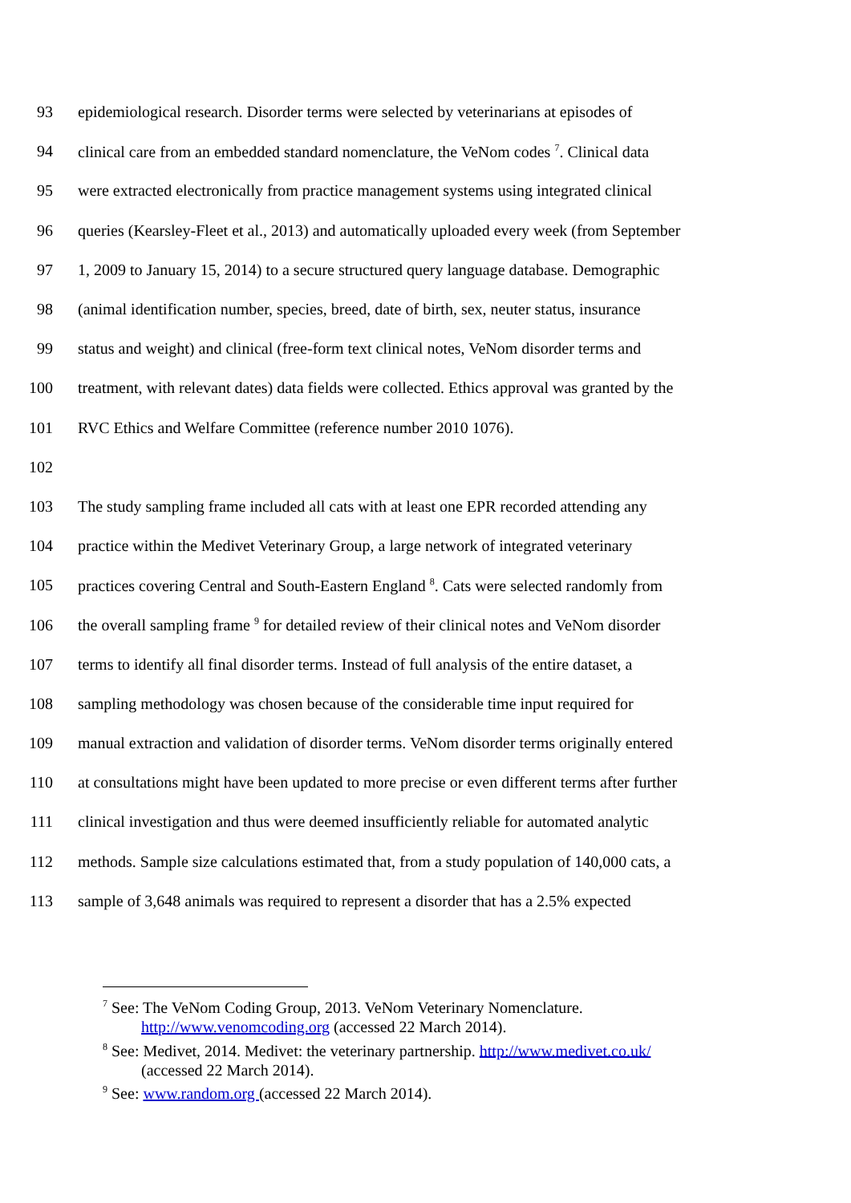93 epidemiological research. Disorder terms were selected by veterinarians at episodes of
94 clinical care from an embedded standard nomenclature, the VeNom codes <sup>7</sup>. Clinical data
95 were extracted electronically from practice management systems using integrated clinical
96 queries (Kearsley-Fleet et al., 2013) and automatically uploaded every week (from September
97 1, 2009 to January 15, 2014) to a secure structured query language database. Demographic
98 (animal identification number, species, breed, date of birth, sex, neuter status, insurance
99 status and weight) and clinical (free-form text clinical notes, VeNom disorder terms and
100 treatment, with relevant dates) data fields were collected. Ethics approval was granted by the
101 RVC Ethics and Welfare Committee (reference number 2010 1076).
102
103 The study sampling frame included all cats with at least one EPR recorded attending any
104 practice within the Medivet Veterinary Group, a large network of integrated veterinary
105 practices covering Central and South-Eastern England <sup>8</sup>. Cats were selected randomly from
106 the overall sampling frame <sup>9</sup> for detailed review of their clinical notes and VeNom disorder
107 terms to identify all final disorder terms. Instead of full analysis of the entire dataset, a
108 sampling methodology was chosen because of the considerable time input required for
109 manual extraction and validation of disorder terms. VeNom disorder terms originally entered
110 at consultations might have been updated to more precise or even different terms after further
111 clinical investigation and thus were deemed insufficiently reliable for automated analytic
112 methods. Sample size calculations estimated that, from a study population of 140,000 cats, a
113 sample of 3,648 animals was required to represent a disorder that has a 2.5% expected
<sup>7</sup> See: The VeNom Coding Group, 2013. VeNom Veterinary Nomenclature.
http://www.venomcoding.org (accessed 22 March 2014).
<sup>8</sup> See: Medivet, 2014. Medivet: the veterinary partnership. http://www.medivet.co.uk/
(accessed 22 March 2014).
<sup>9</sup> See: www.random.org (accessed 22 March 2014).